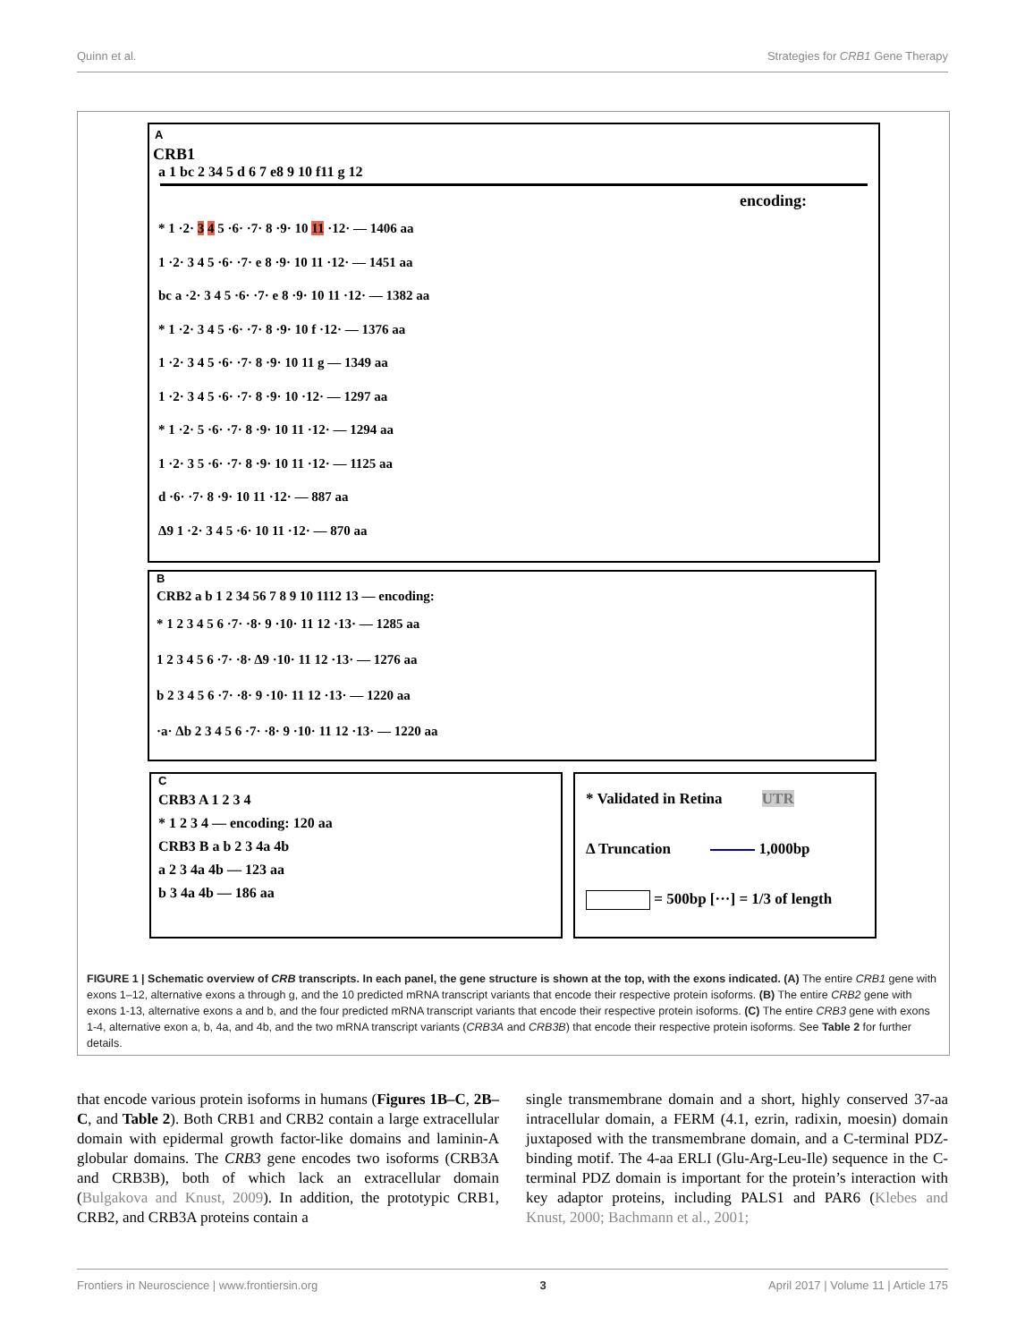Quinn et al. Strategies for CRB1 Gene Therapy
A
CRB1
a 1 bc 2 34 5 d 6 7 e8 9 10 f11 g 12
encoding:
* 1 ·2· 3 4 5 ·6· ·7· 8 ·9· 10 11 ·12· — 1406 aa
1 ·2· 3 4 5 ·6· ·7· e 8 ·9· 10 11 ·12· — 1451 aa
bc a ·2· 3 4 5 ·6· ·7· e 8 ·9· 10 11 ·12· — 1382 aa
* 1 ·2· 3 4 5 ·6· ·7· 8 ·9· 10 f ·12· — 1376 aa
1 ·2· 3 4 5 ·6· ·7· 8 ·9· 10 11 g — 1349 aa
1 ·2· 3 4 5 ·6· ·7· 8 ·9· 10 ·12· — 1297 aa
* 1 ·2· 5 ·6· ·7· 8 ·9· 10 11 ·12· — 1294 aa
1 ·2· 3 5 ·6· ·7· 8 ·9· 10 11 ·12· — 1125 aa
d ·6· ·7· 8 ·9· 10 11 ·12· — 887 aa
Δ9 1 ·2· 3 4 5 ·6· 10 11 ·12· — 870 aa
B
CRB2 a b 1 2 34 56 7 8 9 10 1112 13 — encoding:
* 1 2 3 4 5 6 ·7· ·8· 9 ·10· 11 12 ·13· — 1285 aa
1 2 3 4 5 6 ·7· ·8· Δ9 ·10· 11 12 ·13· — 1276 aa
b 2 3 4 5 6 ·7· ·8· 9 ·10· 11 12 ·13· — 1220 aa
·a· Δb 2 3 4 5 6 ·7· ·8· 9 ·10· 11 12 ·13· — 1220 aa
C
CRB3 A 1 2 3 4
* 1 2 3 4 — encoding: 120 aa
CRB3 B a b 2 3 4a 4b
a 2 3 4a 4b — 123 aa
b 3 4a 4b — 186 aa
* Validated in Retina UTR
Δ Truncation 1,000bp
= 500bp [···] = 1/3 of length
FIGURE 1 | Schematic overview of CRB transcripts. In each panel, the gene structure is shown at the top, with the exons indicated. (A) The entire CRB1 gene with exons 1–12, alternative exons a through g, and the 10 predicted mRNA transcript variants that encode their respective protein isoforms. (B) The entire CRB2 gene with exons 1-13, alternative exons a and b, and the four predicted mRNA transcript variants that encode their respective protein isoforms. (C) The entire CRB3 gene with exons 1-4, alternative exon a, b, 4a, and 4b, and the two mRNA transcript variants (CRB3A and CRB3B) that encode their respective protein isoforms. See Table 2 for further details.
that encode various protein isoforms in humans (Figures 1B–C, 2B–C, and Table 2). Both CRB1 and CRB2 contain a large extracellular domain with epidermal growth factor-like domains and laminin-A globular domains. The CRB3 gene encodes two isoforms (CRB3A and CRB3B), both of which lack an extracellular domain (Bulgakova and Knust, 2009). In addition, the prototypic CRB1, CRB2, and CRB3A proteins contain a
single transmembrane domain and a short, highly conserved 37-aa intracellular domain, a FERM (4.1, ezrin, radixin, moesin) domain juxtaposed with the transmembrane domain, and a C-terminal PDZ-binding motif. The 4-aa ERLI (Glu-Arg-Leu-Ile) sequence in the C-terminal PDZ domain is important for the protein’s interaction with key adaptor proteins, including PALS1 and PAR6 (Klebes and Knust, 2000; Bachmann et al., 2001;
Frontiers in Neuroscience | www.frontiersin.org 3 April 2017 | Volume 11 | Article 175